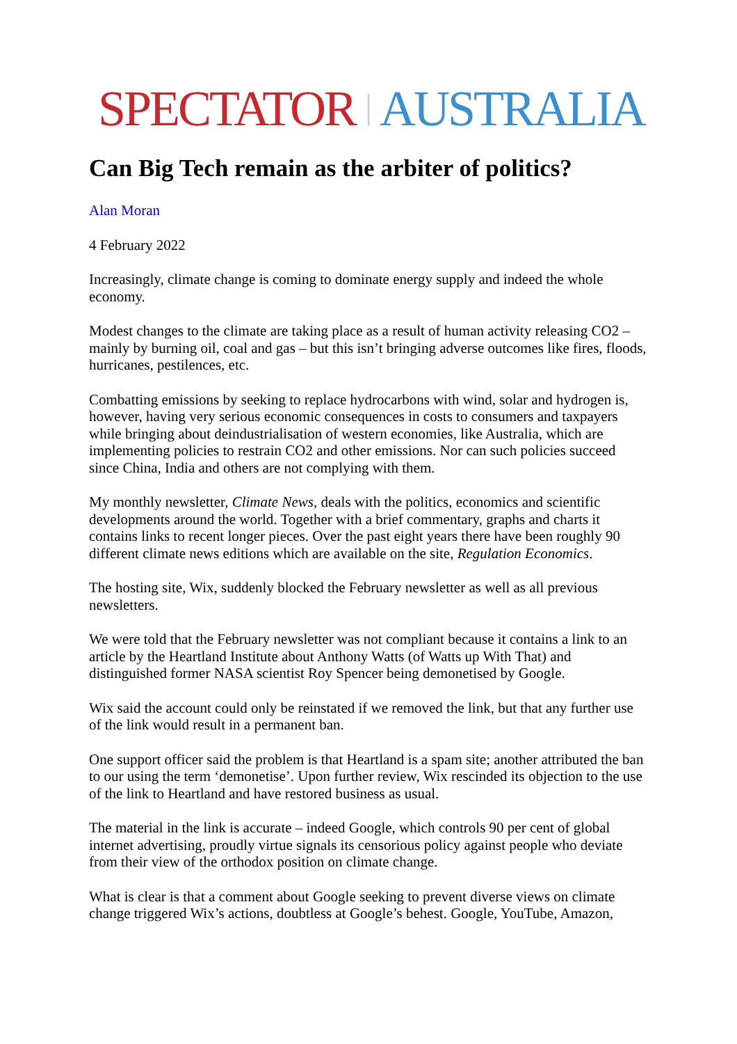SPECTATOR | AUSTRALIA
Can Big Tech remain as the arbiter of politics?
Alan Moran
4 February 2022
Increasingly, climate change is coming to dominate energy supply and indeed the whole economy.
Modest changes to the climate are taking place as a result of human activity releasing CO2 – mainly by burning oil, coal and gas – but this isn’t bringing adverse outcomes like fires, floods, hurricanes, pestilences, etc.
Combatting emissions by seeking to replace hydrocarbons with wind, solar and hydrogen is, however, having very serious economic consequences in costs to consumers and taxpayers while bringing about deindustrialisation of western economies, like Australia, which are implementing policies to restrain CO2 and other emissions. Nor can such policies succeed since China, India and others are not complying with them.
My monthly newsletter, Climate News, deals with the politics, economics and scientific developments around the world. Together with a brief commentary, graphs and charts it contains links to recent longer pieces. Over the past eight years there have been roughly 90 different climate news editions which are available on the site, Regulation Economics.
The hosting site, Wix, suddenly blocked the February newsletter as well as all previous newsletters.
We were told that the February newsletter was not compliant because it contains a link to an article by the Heartland Institute about Anthony Watts (of Watts up With That) and distinguished former NASA scientist Roy Spencer being demonetised by Google.
Wix said the account could only be reinstated if we removed the link, but that any further use of the link would result in a permanent ban.
One support officer said the problem is that Heartland is a spam site; another attributed the ban to our using the term ‘demonetise’. Upon further review, Wix rescinded its objection to the use of the link to Heartland and have restored business as usual.
The material in the link is accurate – indeed Google, which controls 90 per cent of global internet advertising, proudly virtue signals its censorious policy against people who deviate from their view of the orthodox position on climate change.
What is clear is that a comment about Google seeking to prevent diverse views on climate change triggered Wix’s actions, doubtless at Google’s behest. Google, YouTube, Amazon,